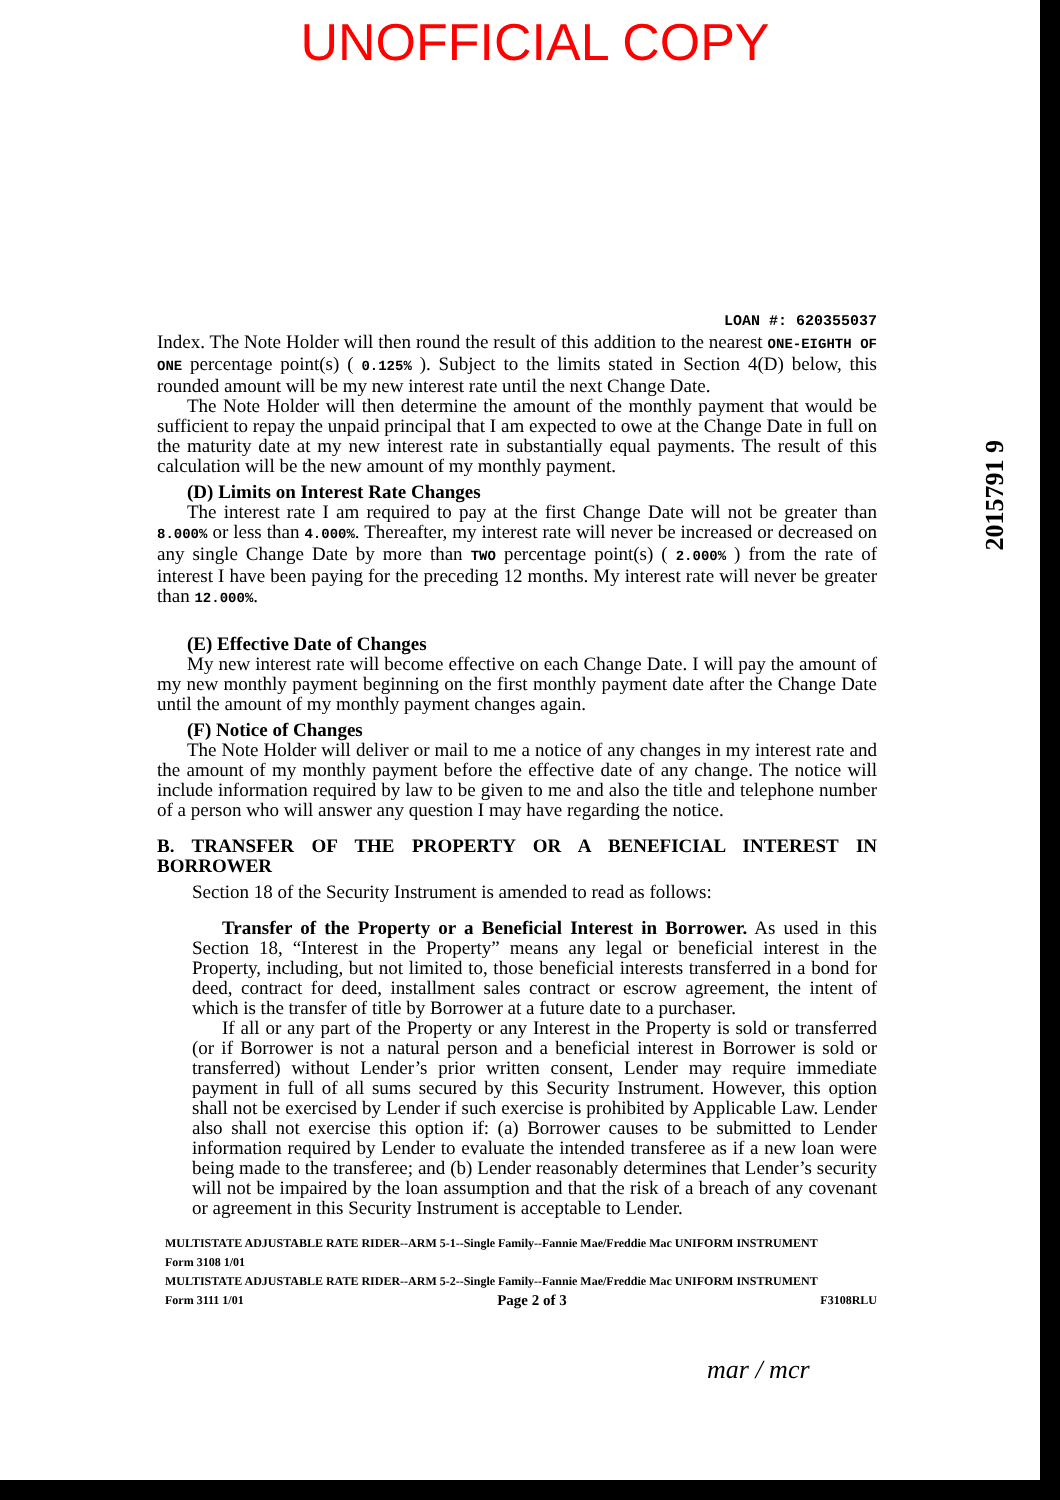UNOFFICIAL COPY
2015791 9
LOAN #: 620355037
Index. The Note Holder will then round the result of this addition to the nearest ONE-EIGHTH OF ONE percentage point(s) ( 0.125% ). Subject to the limits stated in Section 4(D) below, this rounded amount will be my new interest rate until the next Change Date.
The Note Holder will then determine the amount of the monthly payment that would be sufficient to repay the unpaid principal that I am expected to owe at the Change Date in full on the maturity date at my new interest rate in substantially equal payments. The result of this calculation will be the new amount of my monthly payment.
(D) Limits on Interest Rate Changes
The interest rate I am required to pay at the first Change Date will not be greater than 8.000% or less than 4.000%. Thereafter, my interest rate will never be increased or decreased on any single Change Date by more than TWO percentage point(s) ( 2.000% ) from the rate of interest I have been paying for the preceding 12 months. My interest rate will never be greater than 12.000%.
(E) Effective Date of Changes
My new interest rate will become effective on each Change Date. I will pay the amount of my new monthly payment beginning on the first monthly payment date after the Change Date until the amount of my monthly payment changes again.
(F) Notice of Changes
The Note Holder will deliver or mail to me a notice of any changes in my interest rate and the amount of my monthly payment before the effective date of any change. The notice will include information required by law to be given to me and also the title and telephone number of a person who will answer any question I may have regarding the notice.
B. TRANSFER OF THE PROPERTY OR A BENEFICIAL INTEREST IN BORROWER
Section 18 of the Security Instrument is amended to read as follows:
Transfer of the Property or a Beneficial Interest in Borrower. As used in this Section 18, “Interest in the Property” means any legal or beneficial interest in the Property, including, but not limited to, those beneficial interests transferred in a bond for deed, contract for deed, installment sales contract or escrow agreement, the intent of which is the transfer of title by Borrower at a future date to a purchaser.
If all or any part of the Property or any Interest in the Property is sold or transferred (or if Borrower is not a natural person and a beneficial interest in Borrower is sold or transferred) without Lender’s prior written consent, Lender may require immediate payment in full of all sums secured by this Security Instrument. However, this option shall not be exercised by Lender if such exercise is prohibited by Applicable Law. Lender also shall not exercise this option if: (a) Borrower causes to be submitted to Lender information required by Lender to evaluate the intended transferee as if a new loan were being made to the transferee; and (b) Lender reasonably determines that Lender’s security will not be impaired by the loan assumption and that the risk of a breach of any covenant or agreement in this Security Instrument is acceptable to Lender.
MULTISTATE ADJUSTABLE RATE RIDER--ARM 5-1--Single Family--Fannie Mae/Freddie Mac UNIFORM INSTRUMENT
Form 3108 1/01
MULTISTATE ADJUSTABLE RATE RIDER--ARM 5-2--Single Family--Fannie Mae/Freddie Mac UNIFORM INSTRUMENT
Form 3111 1/01 Page 2 of 3 F3108RLU
mar / mcr